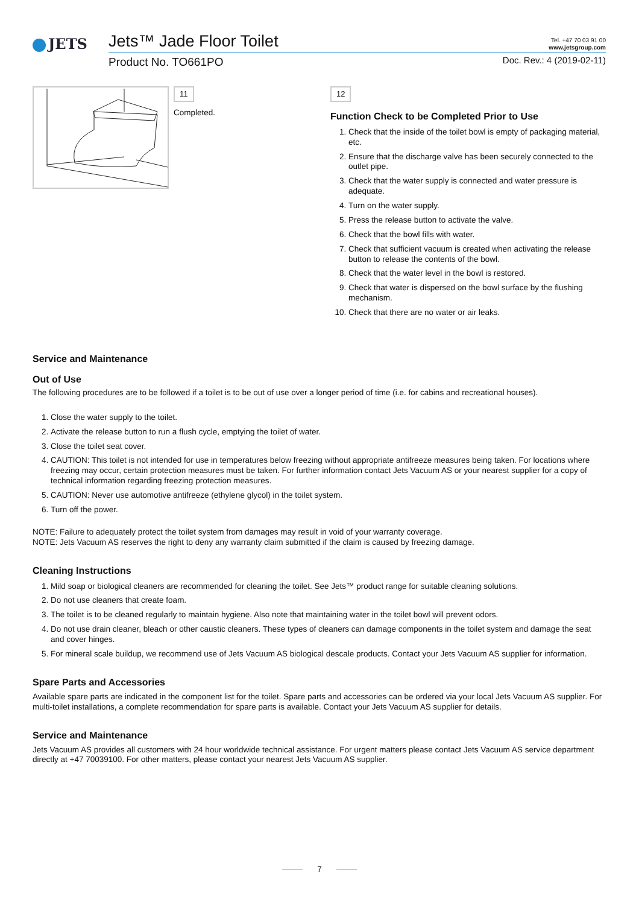JETS
Jets™ Jade Floor Toilet
Tel. +47 70 03 91 00
www.jetsgroup.com
Product No. TO661PO
Doc. Rev.: 4 (2019-02-11)
11
Completed.
12
Function Check to be Completed Prior to Use
1. Check that the inside of the toilet bowl is empty of packaging material, etc.
2. Ensure that the discharge valve has been securely connected to the outlet pipe.
3. Check that the water supply is connected and water pressure is adequate.
4. Turn on the water supply.
5. Press the release button to activate the valve.
6. Check that the bowl fills with water.
7. Check that sufficient vacuum is created when activating the release button to release the contents of the bowl.
8. Check that the water level in the bowl is restored.
9. Check that water is dispersed on the bowl surface by the flushing mechanism.
10. Check that there are no water or air leaks.
Service and Maintenance
Out of Use
The following procedures are to be followed if a toilet is to be out of use over a longer period of time (i.e. for cabins and recreational houses).
1. Close the water supply to the toilet.
2. Activate the release button to run a flush cycle, emptying the toilet of water.
3. Close the toilet seat cover.
4. CAUTION: This toilet is not intended for use in temperatures below freezing without appropriate antifreeze measures being taken. For locations where freezing may occur, certain protection measures must be taken. For further information contact Jets Vacuum AS or your nearest supplier for a copy of technical information regarding freezing protection measures.
5. CAUTION: Never use automotive antifreeze (ethylene glycol) in the toilet system.
6. Turn off the power.
NOTE: Failure to adequately protect the toilet system from damages may result in void of your warranty coverage.
NOTE: Jets Vacuum AS reserves the right to deny any warranty claim submitted if the claim is caused by freezing damage.
Cleaning Instructions
1. Mild soap or biological cleaners are recommended for cleaning the toilet. See Jets™ product range for suitable cleaning solutions.
2. Do not use cleaners that create foam.
3. The toilet is to be cleaned regularly to maintain hygiene. Also note that maintaining water in the toilet bowl will prevent odors.
4. Do not use drain cleaner, bleach or other caustic cleaners. These types of cleaners can damage components in the toilet system and damage the seat and cover hinges.
5. For mineral scale buildup, we recommend use of Jets Vacuum AS biological descale products. Contact your Jets Vacuum AS supplier for information.
Spare Parts and Accessories
Available spare parts are indicated in the component list for the toilet. Spare parts and accessories can be ordered via your local Jets Vacuum AS supplier. For multi-toilet installations, a complete recommendation for spare parts is available. Contact your Jets Vacuum AS supplier for details.
Service and Maintenance
Jets Vacuum AS provides all customers with 24 hour worldwide technical assistance. For urgent matters please contact Jets Vacuum AS service department directly at +47 70039100. For other matters, please contact your nearest Jets Vacuum AS supplier.
7